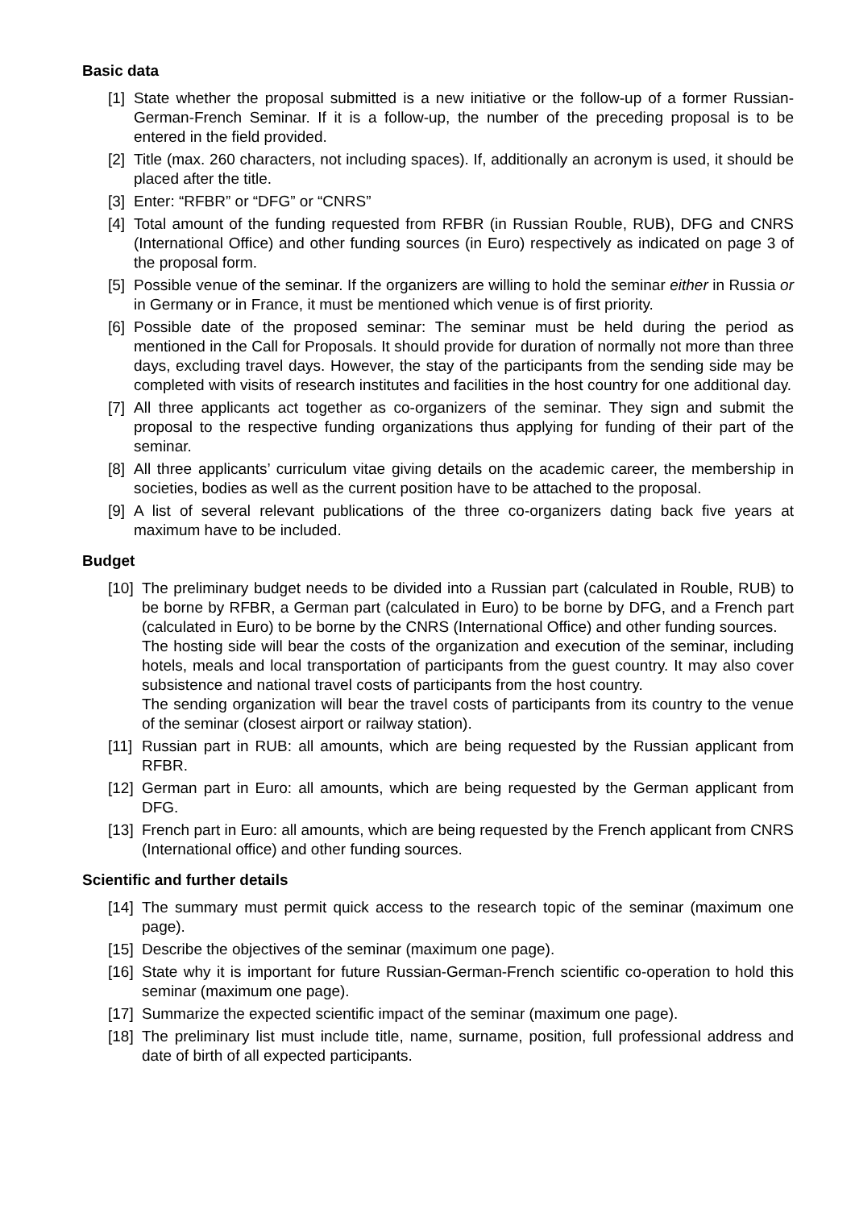Basic data
[1] State whether the proposal submitted is a new initiative or the follow-up of a former Russian-German-French Seminar. If it is a follow-up, the number of the preceding proposal is to be entered in the field provided.
[2] Title (max. 260 characters, not including spaces). If, additionally an acronym is used, it should be placed after the title.
[3] Enter: “RFBR” or “DFG” or “CNRS”
[4] Total amount of the funding requested from RFBR (in Russian Rouble, RUB), DFG and CNRS (International Office) and other funding sources (in Euro) respectively as indicated on page 3 of the proposal form.
[5] Possible venue of the seminar. If the organizers are willing to hold the seminar either in Russia or in Germany or in France, it must be mentioned which venue is of first priority.
[6] Possible date of the proposed seminar: The seminar must be held during the period as mentioned in the Call for Proposals. It should provide for duration of normally not more than three days, excluding travel days. However, the stay of the participants from the sending side may be completed with visits of research institutes and facilities in the host country for one additional day.
[7] All three applicants act together as co-organizers of the seminar. They sign and submit the proposal to the respective funding organizations thus applying for funding of their part of the seminar.
[8] All three applicants’ curriculum vitae giving details on the academic career, the membership in societies, bodies as well as the current position have to be attached to the proposal.
[9] A list of several relevant publications of the three co-organizers dating back five years at maximum have to be included.
Budget
[10] The preliminary budget needs to be divided into a Russian part (calculated in Rouble, RUB) to be borne by RFBR, a German part (calculated in Euro) to be borne by DFG, and a French part (calculated in Euro) to be borne by the CNRS (International Office) and other funding sources.
The hosting side will bear the costs of the organization and execution of the seminar, including hotels, meals and local transportation of participants from the guest country. It may also cover subsistence and national travel costs of participants from the host country.
The sending organization will bear the travel costs of participants from its country to the venue of the seminar (closest airport or railway station).
[11] Russian part in RUB: all amounts, which are being requested by the Russian applicant from RFBR.
[12] German part in Euro: all amounts, which are being requested by the German applicant from DFG.
[13] French part in Euro: all amounts, which are being requested by the French applicant from CNRS (International office) and other funding sources.
Scientific and further details
[14] The summary must permit quick access to the research topic of the seminar (maximum one page).
[15] Describe the objectives of the seminar (maximum one page).
[16] State why it is important for future Russian-German-French scientific co-operation to hold this seminar (maximum one page).
[17] Summarize the expected scientific impact of the seminar (maximum one page).
[18] The preliminary list must include title, name, surname, position, full professional address and date of birth of all expected participants.